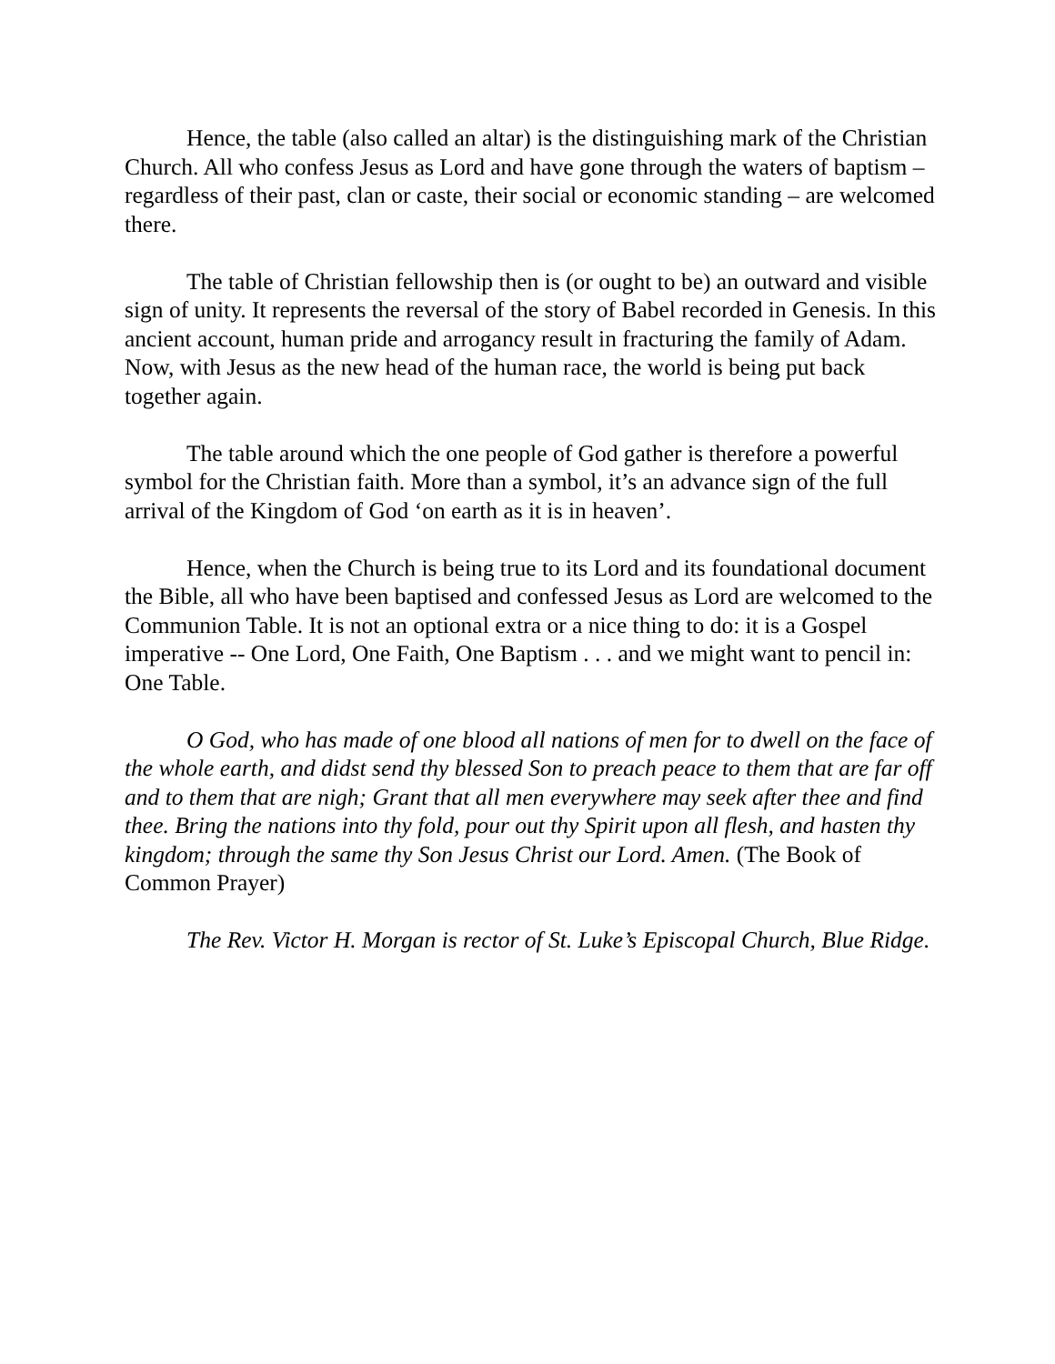Hence, the table (also called an altar) is the distinguishing mark of the Christian Church. All who confess Jesus as Lord and have gone through the waters of baptism – regardless of their past, clan or caste, their social or economic standing – are welcomed there.
The table of Christian fellowship then is (or ought to be) an outward and visible sign of unity. It represents the reversal of the story of Babel recorded in Genesis. In this ancient account, human pride and arrogancy result in fracturing the family of Adam. Now, with Jesus as the new head of the human race, the world is being put back together again.
The table around which the one people of God gather is therefore a powerful symbol for the Christian faith. More than a symbol, it’s an advance sign of the full arrival of the Kingdom of God ‘on earth as it is in heaven’.
Hence, when the Church is being true to its Lord and its foundational document the Bible, all who have been baptised and confessed Jesus as Lord are welcomed to the Communion Table. It is not an optional extra or a nice thing to do: it is a Gospel imperative -- One Lord, One Faith, One Baptism . . . and we might want to pencil in: One Table.
O God, who has made of one blood all nations of men for to dwell on the face of the whole earth, and didst send thy blessed Son to preach peace to them that are far off and to them that are nigh; Grant that all men everywhere may seek after thee and find thee. Bring the nations into thy fold, pour out thy Spirit upon all flesh, and hasten thy kingdom; through the same thy Son Jesus Christ our Lord. Amen. (The Book of Common Prayer)
The Rev. Victor H. Morgan is rector of St. Luke’s Episcopal Church, Blue Ridge.